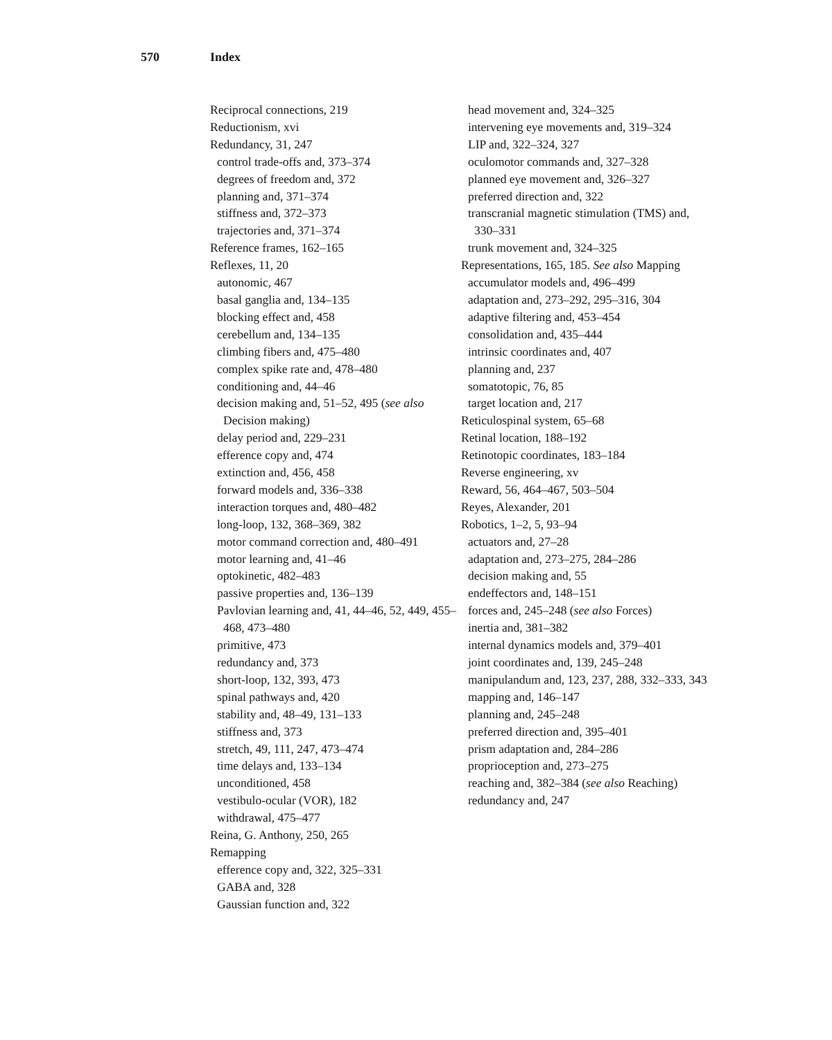570 Index
Reciprocal connections, 219
Reductionism, xvi
Redundancy, 31, 247
control trade-offs and, 373–374
degrees of freedom and, 372
planning and, 371–374
stiffness and, 372–373
trajectories and, 371–374
Reference frames, 162–165
Reflexes, 11, 20
autonomic, 467
basal ganglia and, 134–135
blocking effect and, 458
cerebellum and, 134–135
climbing fibers and, 475–480
complex spike rate and, 478–480
conditioning and, 44–46
decision making and, 51–52, 495 (see also Decision making)
delay period and, 229–231
efference copy and, 474
extinction and, 456, 458
forward models and, 336–338
interaction torques and, 480–482
long-loop, 132, 368–369, 382
motor command correction and, 480–491
motor learning and, 41–46
optokinetic, 482–483
passive properties and, 136–139
Pavlovian learning and, 41, 44–46, 52, 449, 455–468, 473–480
primitive, 473
redundancy and, 373
short-loop, 132, 393, 473
spinal pathways and, 420
stability and, 48–49, 131–133
stiffness and, 373
stretch, 49, 111, 247, 473–474
time delays and, 133–134
unconditioned, 458
vestibulo-ocular (VOR), 182
withdrawal, 475–477
Reina, G. Anthony, 250, 265
Remapping
efference copy and, 322, 325–331
GABA and, 328
Gaussian function and, 322
head movement and, 324–325
intervening eye movements and, 319–324
LIP and, 322–324, 327
oculomotor commands and, 327–328
planned eye movement and, 326–327
preferred direction and, 322
transcranial magnetic stimulation (TMS) and, 330–331
trunk movement and, 324–325
Representations, 165, 185. See also Mapping
accumulator models and, 496–499
adaptation and, 273–292, 295–316, 304
adaptive filtering and, 453–454
consolidation and, 435–444
intrinsic coordinates and, 407
planning and, 237
somatotopic, 76, 85
target location and, 217
Reticulospinal system, 65–68
Retinal location, 188–192
Retinotopic coordinates, 183–184
Reverse engineering, xv
Reward, 56, 464–467, 503–504
Reyes, Alexander, 201
Robotics, 1–2, 5, 93–94
actuators and, 27–28
adaptation and, 273–275, 284–286
decision making and, 55
endeffectors and, 148–151
forces and, 245–248 (see also Forces)
inertia and, 381–382
internal dynamics models and, 379–401
joint coordinates and, 139, 245–248
manipulandum and, 123, 237, 288, 332–333, 343
mapping and, 146–147
planning and, 245–248
preferred direction and, 395–401
prism adaptation and, 284–286
proprioception and, 273–275
reaching and, 382–384 (see also Reaching)
redundancy and, 247